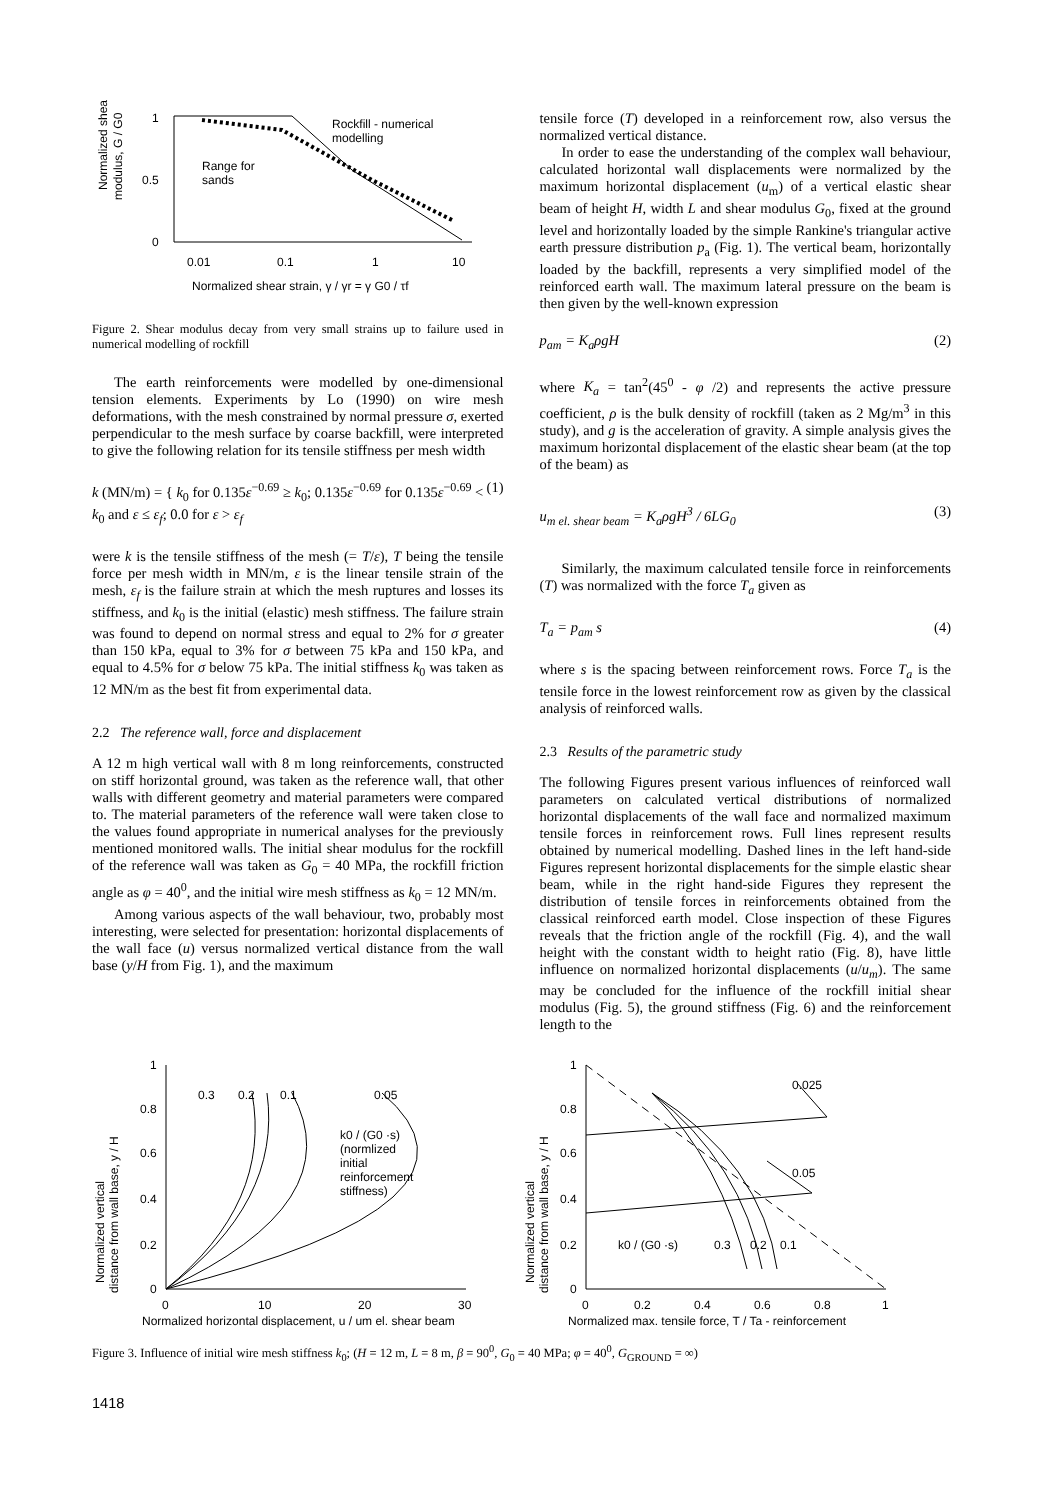Normalized shear
modulus, G / G0
1
0.5
0
Rockfill - numerical
modelling
Range for
sands
0.01
0.1
1
10
Normalized shear strain, γ / γr = γ G0 / τf
Figure 2. Shear modulus decay from very small strains up to failure used in numerical modelling of rockfill
The earth reinforcements were modelled by one-dimensional tension elements. Experiments by Lo (1990) on wire mesh deformations, with the mesh constrained by normal pressure σ, exerted perpendicular to the mesh surface by coarse backfill, were interpreted to give the following relation for its tensile stiffness per mesh width
k (MN/m) = { k<sub>0</sub> for 0.135ε<sup>−0.69</sup> ≥ k<sub>0</sub>; 0.135ε<sup>−0.69</sup> for 0.135ε<sup>−0.69</sup> < k<sub>0</sub> and ε ≤ ε<sub>f</sub>; 0.0 for ε > ε<sub>f</sub>
(1)
were k is the tensile stiffness of the mesh (= T/ε), T being the tensile force per mesh width in MN/m, ε is the linear tensile strain of the mesh, ε<sub>f</sub> is the failure strain at which the mesh ruptures and losses its stiffness, and k<sub>0</sub> is the initial (elastic) mesh stiffness. The failure strain was found to depend on normal stress and equal to 2% for σ greater than 150 kPa, equal to 3% for σ between 75 kPa and 150 kPa, and equal to 4.5% for σ below 75 kPa. The initial stiffness k<sub>0</sub> was taken as 12 MN/m as the best fit from experimental data.
2.2 The reference wall, force and displacement
A 12 m high vertical wall with 8 m long reinforcements, constructed on stiff horizontal ground, was taken as the reference wall, that other walls with different geometry and material parameters were compared to. The material parameters of the reference wall were taken close to the values found appropriate in numerical analyses for the previously mentioned monitored walls. The initial shear modulus for the rockfill of the reference wall was taken as G<sub>0</sub> = 40 MPa, the rockfill friction angle as φ = 40<sup>0</sup>, and the initial wire mesh stiffness as k<sub>0</sub> = 12 MN/m.
Among various aspects of the wall behaviour, two, probably most interesting, were selected for presentation: horizontal displacements of the wall face (u) versus normalized vertical distance from the wall base (y/H from Fig. 1), and the maximum
tensile force (T) developed in a reinforcement row, also versus the normalized vertical distance.
In order to ease the understanding of the complex wall behaviour, calculated horizontal wall displacements were normalized by the maximum horizontal displacement (u<sub>m</sub>) of a vertical elastic shear beam of height H, width L and shear modulus G<sub>0</sub>, fixed at the ground level and horizontally loaded by the simple Rankine's triangular active earth pressure distribution p<sub>a</sub> (Fig. 1). The vertical beam, horizontally loaded by the backfill, represents a very simplified model of the reinforced earth wall. The maximum lateral pressure on the beam is then given by the well-known expression
p<sub>am</sub> = K<sub>a</sub>ρgH (2)
where K<sub>a</sub> = tan<sup>2</sup>(45<sup>0</sup> - φ /2) and represents the active pressure coefficient, ρ is the bulk density of rockfill (taken as 2 Mg/m<sup>3</sup> in this study), and g is the acceleration of gravity. A simple analysis gives the maximum horizontal displacement of the elastic shear beam (at the top of the beam) as
u<sub>m el. shear beam</sub> = K<sub>a</sub>ρgH<sup>3</sup> / 6LG<sub>0</sub>
(3)
Similarly, the maximum calculated tensile force in reinforcements (T) was normalized with the force T<sub>a</sub> given as
T<sub>a</sub> = p<sub>am</sub> s (4)
where s is the spacing between reinforcement rows. Force T<sub>a</sub> is the tensile force in the lowest reinforcement row as given by the classical analysis of reinforced walls.
2.3 Results of the parametric study
The following Figures present various influences of reinforced wall parameters on calculated vertical distributions of normalized horizontal displacements of the wall face and normalized maximum tensile forces in reinforcement rows. Full lines represent results obtained by numerical modelling. Dashed lines in the left hand-side Figures represent horizontal displacements for the simple elastic shear beam, while in the right hand-side Figures they represent the distribution of tensile forces in reinforcements obtained from the classical reinforced earth model. Close inspection of these Figures reveals that the friction angle of the rockfill (Fig. 4), and the wall height with the constant width to height ratio (Fig. 8), have little influence on normalized horizontal displacements (u/u<sub>m</sub>). The same may be concluded for the influence of the rockfill initial shear modulus (Fig. 5), the ground stiffness (Fig. 6) and the reinforcement length to the
Normalized vertical
distance from wall base, y / H
1
0.8
0.6
0.4
0.2
0
0.3
0.2
0.1
0.05
k0 / (G0 ·s)
(normlized
initial
reinforcement
stiffness)
0
10
20
30
Normalized horizontal displacement, u / um el. shear beam
Normalized vertical
distance from wall base, y / H
1
0.8
0.6
0.4
0.2
0
0.025
0.05
k0 / (G0 ·s)
0.3
0.2
0.1
0
0.2
0.4
0.6
0.8
1
Normalized max. tensile force, T / Ta - reinforcement
Figure 3. Influence of initial wire mesh stiffness k<sub>0</sub>; (H = 12 m, L = 8 m, β = 90<sup>0</sup>, G<sub>0</sub> = 40 MPa; φ = 40<sup>0</sup>, G<sub>GROUND</sub> = ∞)
1418